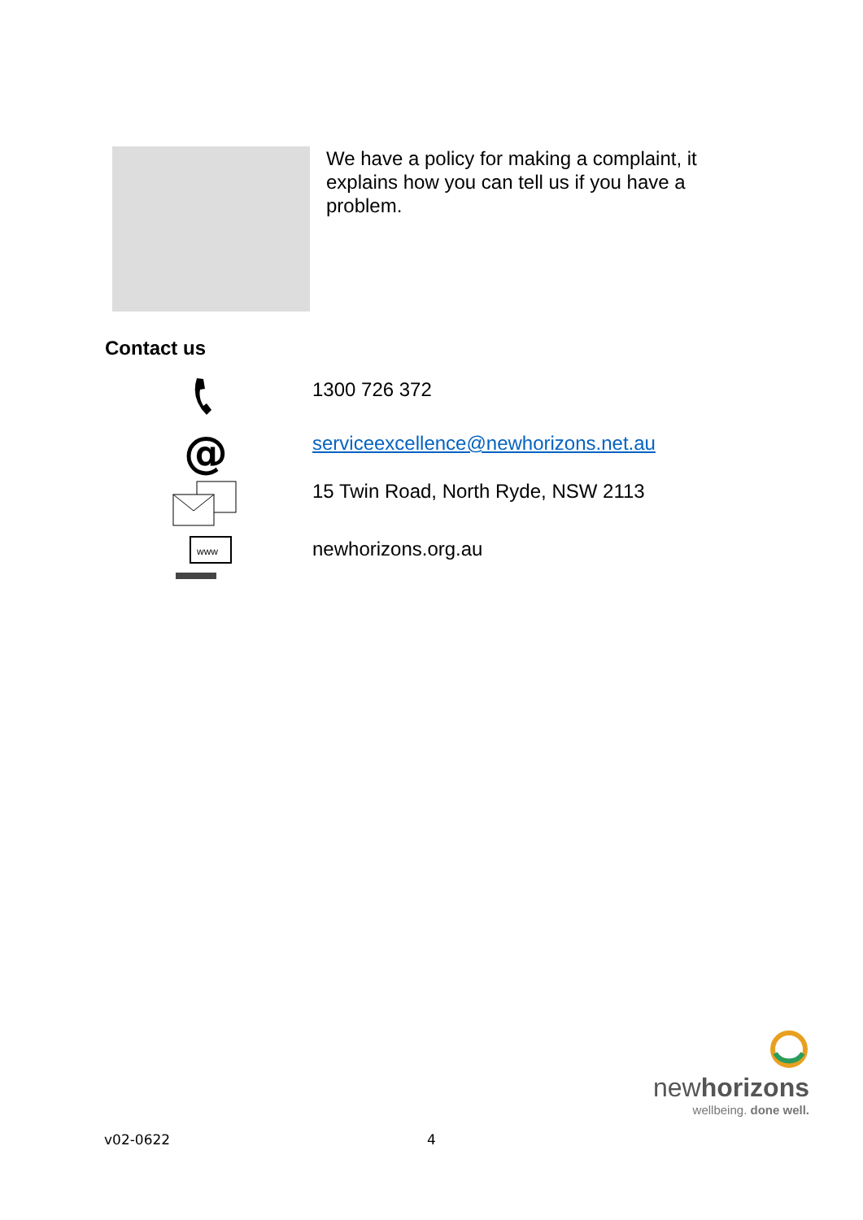We have a policy for making a complaint, it explains how you can tell us if you have a problem.
Contact us
1300 726 372
@
serviceexcellence@newhorizons.net.au
15 Twin Road, North Ryde, NSW 2113
www
newhorizons.org.au
newhorizons
wellbeing. done well.
v02-0622 4